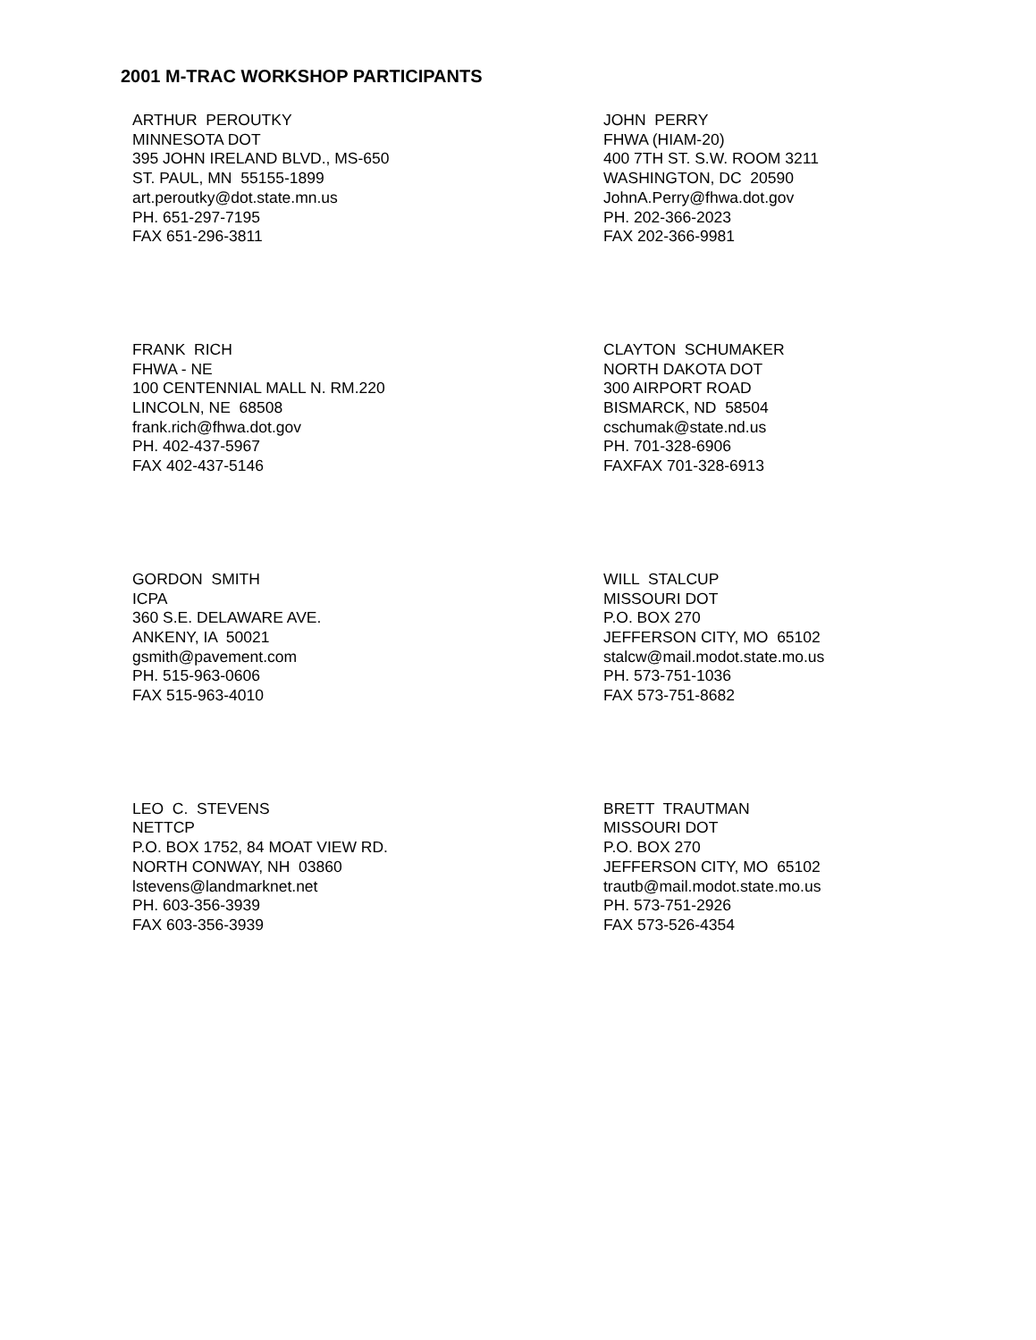2001 M-TRAC WORKSHOP PARTICIPANTS
ARTHUR PEROUTKY MINNESOTA DOT 395 JOHN IRELAND BLVD., MS-650 ST. PAUL, MN 55155-1899 art.peroutky@dot.state.mn.us PH. 651-297-7195 FAX 651-296-3811
JOHN PERRY FHWA (HIAM-20) 400 7TH ST. S.W. ROOM 3211 WASHINGTON, DC 20590 JohnA.Perry@fhwa.dot.gov PH. 202-366-2023 FAX 202-366-9981
FRANK RICH FHWA - NE 100 CENTENNIAL MALL N. RM.220 LINCOLN, NE 68508 frank.rich@fhwa.dot.gov PH. 402-437-5967 FAX 402-437-5146
CLAYTON SCHUMAKER NORTH DAKOTA DOT 300 AIRPORT ROAD BISMARCK, ND 58504 cschumak@state.nd.us PH. 701-328-6906 FAXFAX 701-328-6913
GORDON SMITH ICPA 360 S.E. DELAWARE AVE. ANKENY, IA 50021 gsmith@pavement.com PH. 515-963-0606 FAX 515-963-4010
WILL STALCUP MISSOURI DOT P.O. BOX 270 JEFFERSON CITY, MO 65102 stalcw@mail.modot.state.mo.us PH. 573-751-1036 FAX 573-751-8682
LEO C. STEVENS NETTCP P.O. BOX 1752, 84 MOAT VIEW RD. NORTH CONWAY, NH 03860 lstevens@landmarknet.net PH. 603-356-3939 FAX 603-356-3939
BRETT TRAUTMAN MISSOURI DOT P.O. BOX 270 JEFFERSON CITY, MO 65102 trautb@mail.modot.state.mo.us PH. 573-751-2926 FAX 573-526-4354